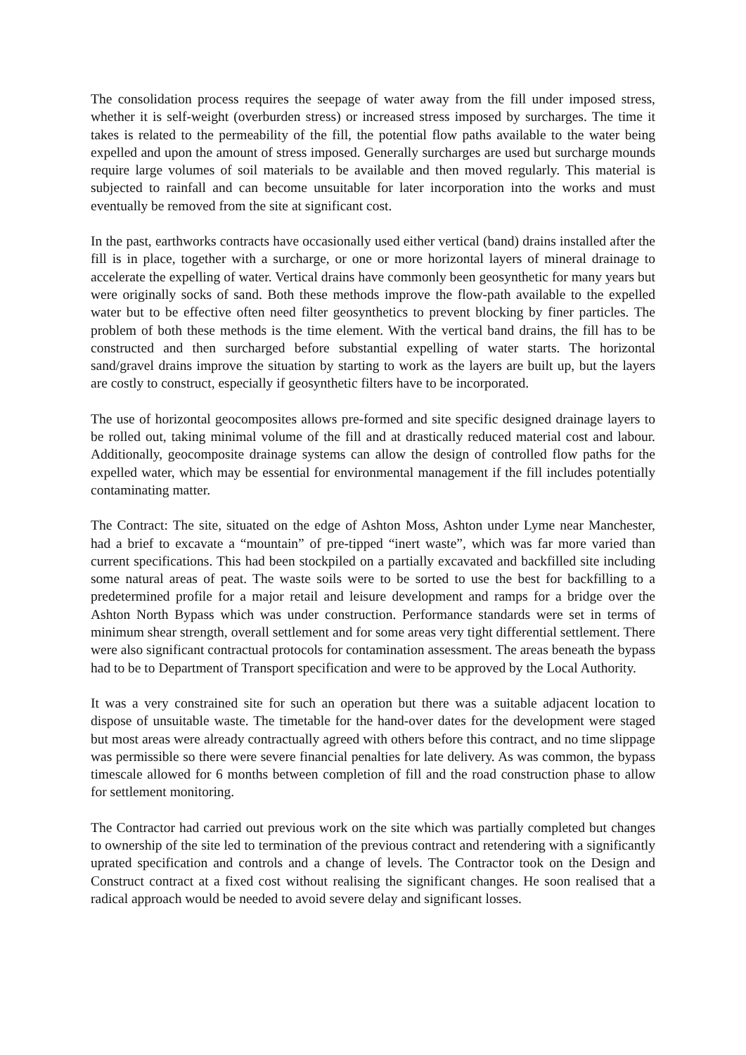The consolidation process requires the seepage of water away from the fill under imposed stress, whether it is self-weight (overburden stress) or increased stress imposed by surcharges. The time it takes is related to the permeability of the fill, the potential flow paths available to the water being expelled and upon the amount of stress imposed. Generally surcharges are used but surcharge mounds require large volumes of soil materials to be available and then moved regularly. This material is subjected to rainfall and can become unsuitable for later incorporation into the works and must eventually be removed from the site at significant cost.
In the past, earthworks contracts have occasionally used either vertical (band) drains installed after the fill is in place, together with a surcharge, or one or more horizontal layers of mineral drainage to accelerate the expelling of water. Vertical drains have commonly been geosynthetic for many years but were originally socks of sand. Both these methods improve the flow-path available to the expelled water but to be effective often need filter geosynthetics to prevent blocking by finer particles. The problem of both these methods is the time element. With the vertical band drains, the fill has to be constructed and then surcharged before substantial expelling of water starts. The horizontal sand/gravel drains improve the situation by starting to work as the layers are built up, but the layers are costly to construct, especially if geosynthetic filters have to be incorporated.
The use of horizontal geocomposites allows pre-formed and site specific designed drainage layers to be rolled out, taking minimal volume of the fill and at drastically reduced material cost and labour. Additionally, geocomposite drainage systems can allow the design of controlled flow paths for the expelled water, which may be essential for environmental management if the fill includes potentially contaminating matter.
The Contract: The site, situated on the edge of Ashton Moss, Ashton under Lyme near Manchester, had a brief to excavate a “mountain” of pre-tipped “inert waste”, which was far more varied than current specifications. This had been stockpiled on a partially excavated and backfilled site including some natural areas of peat. The waste soils were to be sorted to use the best for backfilling to a predetermined profile for a major retail and leisure development and ramps for a bridge over the Ashton North Bypass which was under construction. Performance standards were set in terms of minimum shear strength, overall settlement and for some areas very tight differential settlement. There were also significant contractual protocols for contamination assessment. The areas beneath the bypass had to be to Department of Transport specification and were to be approved by the Local Authority.
It was a very constrained site for such an operation but there was a suitable adjacent location to dispose of unsuitable waste. The timetable for the hand-over dates for the development were staged but most areas were already contractually agreed with others before this contract, and no time slippage was permissible so there were severe financial penalties for late delivery. As was common, the bypass timescale allowed for 6 months between completion of fill and the road construction phase to allow for settlement monitoring.
The Contractor had carried out previous work on the site which was partially completed but changes to ownership of the site led to termination of the previous contract and retendering with a significantly uprated specification and controls and a change of levels. The Contractor took on the Design and Construct contract at a fixed cost without realising the significant changes. He soon realised that a radical approach would be needed to avoid severe delay and significant losses.